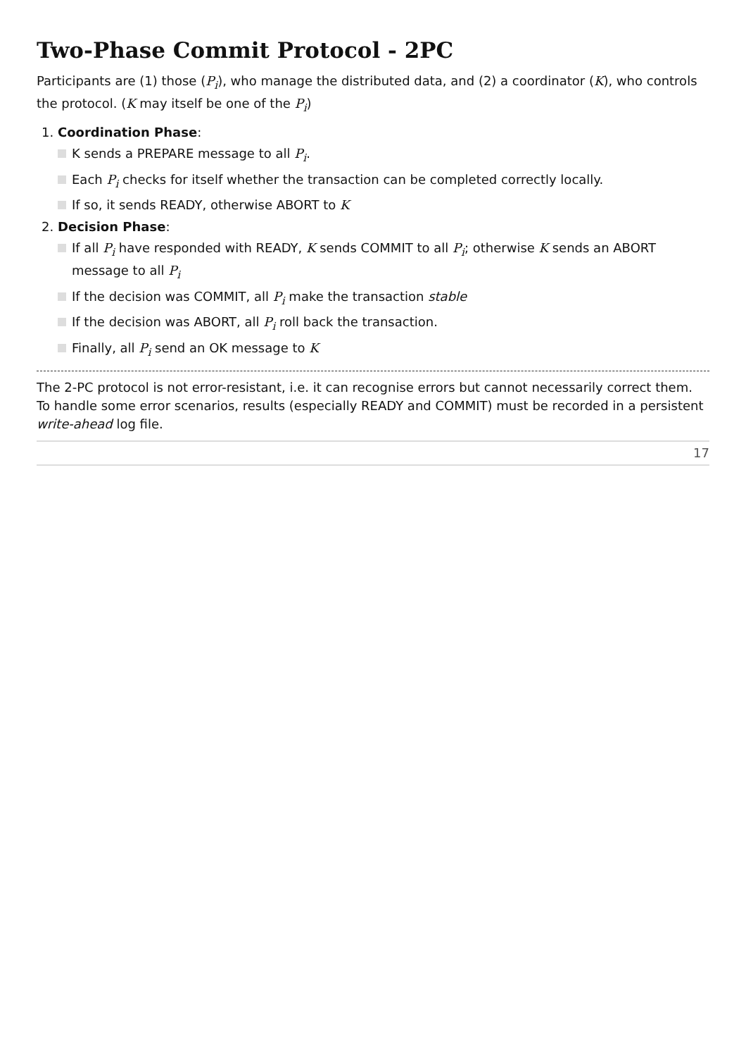Two-Phase Commit Protocol - 2PC
Participants are (1) those (P<sub>i</sub>), who manage the distributed data, and (2) a coordinator (K), who controls the protocol. (K may itself be one of the P<sub>i</sub>)
1. Coordination Phase:
K sends a PREPARE message to all P<sub>i</sub>.
Each P<sub>i</sub> checks for itself whether the transaction can be completed correctly locally.
If so, it sends READY, otherwise ABORT to K
2. Decision Phase:
If all P<sub>i</sub> have responded with READY, K sends COMMIT to all P<sub>i</sub>; otherwise K sends an ABORT message to all P<sub>i</sub>
If the decision was COMMIT, all P<sub>i</sub> make the transaction stable
If the decision was ABORT, all P<sub>i</sub> roll back the transaction.
Finally, all P<sub>i</sub> send an OK message to K
The 2-PC protocol is not error-resistant, i.e. it can recognise errors but cannot necessarily correct them. To handle some error scenarios, results (especially READY and COMMIT) must be recorded in a persistent write-ahead log file.
17